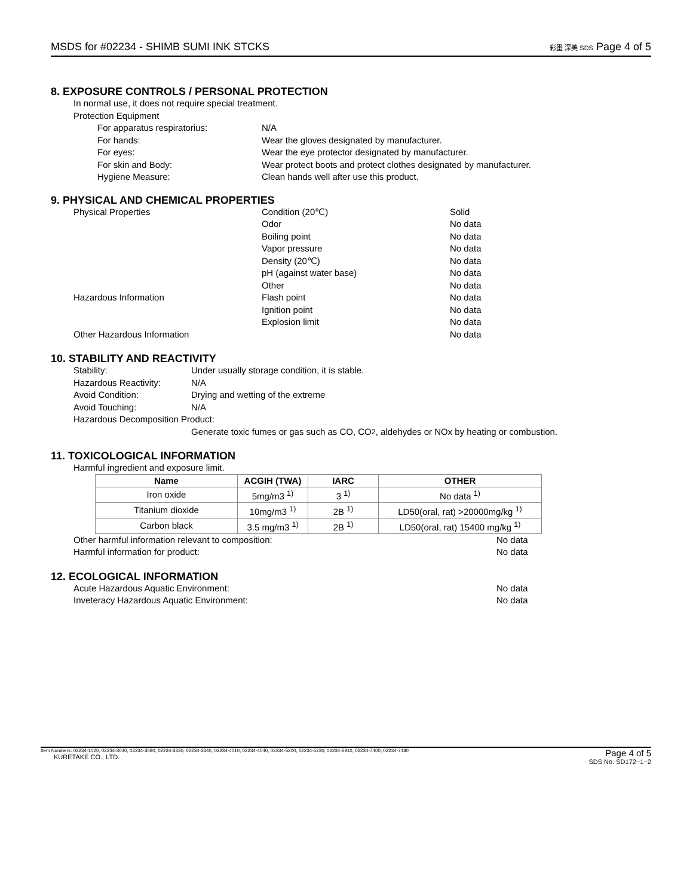MSDS for #02234 - SHIMB SUMI INK STCKS 彩墨 深美 SDS Page 4 of 5
8. EXPOSURE CONTROLS / PERSONAL PROTECTION
In normal use, it does not require special treatment.
Protection Equipment
For apparatus respiratorius: N/A
For hands: Wear the gloves designated by manufacturer.
For eyes: Wear the eye protector designated by manufacturer.
For skin and Body: Wear protect boots and protect clothes designated by manufacturer.
Hygiene Measure: Clean hands well after use this product.
9. PHYSICAL AND CHEMICAL PROPERTIES
Physical Properties Condition (20℃) Solid
Odor No data
Boiling point No data
Vapor pressure No data
Density (20℃) No data
pH (against water base) No data
Other No data
Hazardous Information Flash point No data
Ignition point No data
Explosion limit No data
Other Hazardous Information No data
10. STABILITY AND REACTIVITY
Stability: Under usually storage condition, it is stable.
Hazardous Reactivity: N/A
Avoid Condition: Drying and wetting of the extreme
Avoid Touching: N/A
Hazardous Decomposition Product:
Generate toxic fumes or gas such as CO, CO<sub>2</sub>, aldehydes or NOx by heating or combustion.
11. TOXICOLOGICAL INFORMATION
Harmful ingredient and exposure limit.
| Name | ACGIH (TWA) | IARC | OTHER |
| --- | --- | --- | --- |
| Iron oxide | 5mg/m3 <sup>1)</sup> | 3 <sup>1)</sup> | No data <sup>1)</sup> |
| Titanium dioxide | 10mg/m3 <sup>1)</sup> | 2B <sup>1)</sup> | LD50(oral, rat) >20000mg/kg <sup>1)</sup> |
| Carbon black | 3.5 mg/m3 <sup>1)</sup> | 2B <sup>1)</sup> | LD50(oral, rat) 15400 mg/kg <sup>1)</sup> |
Other harmful information relevant to composition: No data
Harmful information for product: No data
12. ECOLOGICAL INFORMATION
Acute Hazardous Aquatic Environment: No data
Inveteracy Hazardous Aquatic Environment: No data
Item Numbers: 02234-1020, 02234-3040, 02234-3080, 02234-3330, 02234-3340, 02234-4010, 02234-4040, 02234-5200, 02234-5230, 02234-5910, 02234-7400, 02234-7480
KURETAKE CO., LTD.
Page 4 of 5
SDS No. SD172−1−2